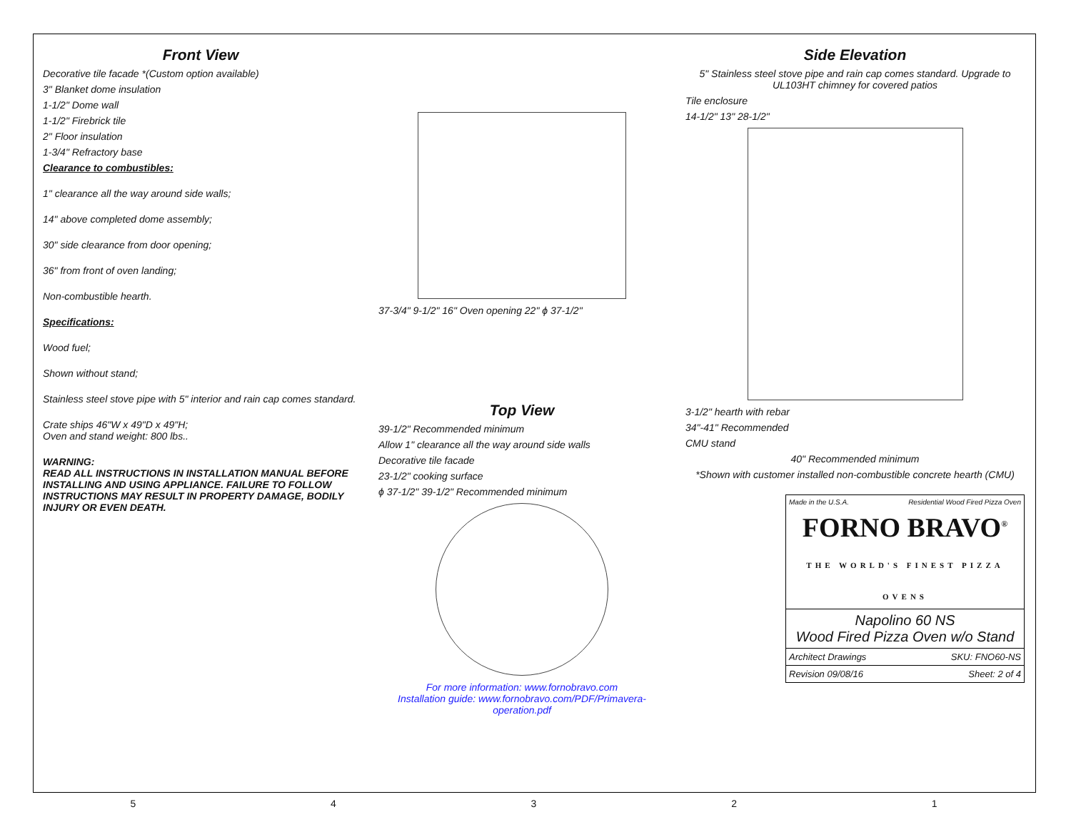Front View
Decorative tile facade *(Custom option available)
3" Blanket dome insulation
1-1/2" Dome wall
1-1/2" Firebrick tile
2" Floor insulation
1-3/4" Refractory base
Clearance to combustibles:
1" clearance all the way around side walls;
14" above completed dome assembly;
30" side clearance from door opening;
36" from front of oven landing;
Non-combustible hearth.
Specifications:
Wood fuel;
Shown without stand;
Stainless steel stove pipe with 5" interior and rain cap comes standard.
Crate ships 46"W x 49"D x 49"H;
Oven and stand weight: 800 lbs..
WARNING:
READ ALL INSTRUCTIONS IN INSTALLATION MANUAL BEFORE INSTALLING AND USING APPLIANCE. FAILURE TO FOLLOW INSTRUCTIONS MAY RESULT IN PROPERTY DAMAGE, BODILY INJURY OR EVEN DEATH.
37-3/4" 9-1/2" 16" Oven opening 22" ϕ 37-1/2"
Top View
39-1/2" Recommended minimum
Allow 1" clearance all the way around side walls
Decorative tile facade
23-1/2" cooking surface
ϕ 37-1/2" 39-1/2" Recommended minimum
For more information: www.fornobravo.com
Installation guide: www.fornobravo.com/PDF/Primavera-operation.pdf
Side Elevation
5" Stainless steel stove pipe and rain cap comes standard. Upgrade to UL103HT chimney for covered patios
Tile enclosure
14-1/2" 13" 28-1/2"
3-1/2" hearth with rebar
34"-41" Recommended
CMU stand
40" Recommended minimum
*Shown with customer installed non-combustible concrete hearth (CMU)
Made in the U.S.A. Residential Wood Fired Pizza Oven
FORNO BRAVO<sup>®</sup>
THE WORLD'S FINEST PIZZA OVENS
Napolino 60 NS
Wood Fired Pizza Oven w/o Stand
Architect Drawings SKU: FNO60-NS
Revision 09/08/16 Sheet: 2 of 4
5 4 3 2 1